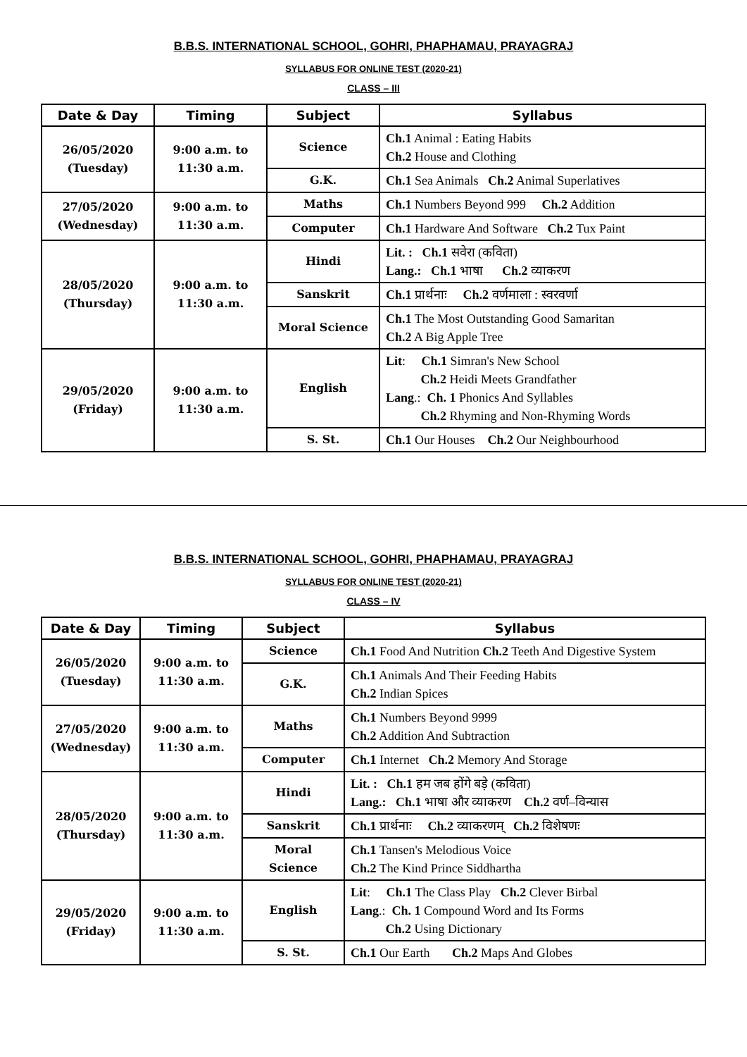B.B.S. INTERNATIONAL SCHOOL, GOHRI, PHAPHAMAU, PRAYAGRAJ
SYLLABUS FOR ONLINE TEST (2020-21)
CLASS – III
| Date & Day | Timing | Subject | Syllabus |
| --- | --- | --- | --- |
| 26/05/2020 (Tuesday) | 9:00 a.m. to 11:30 a.m. | Science | Ch.1 Animal : Eating Habits Ch.2 House and Clothing |
| | | G.K. | Ch.1 Sea Animals Ch.2 Animal Superlatives |
| 27/05/2020 (Wednesday) | 9:00 a.m. to 11:30 a.m. | Maths | Ch.1 Numbers Beyond 999 Ch.2 Addition |
| | | Computer | Ch.1 Hardware And Software Ch.2 Tux Paint |
| 28/05/2020 (Thursday) | 9:00 a.m. to 11:30 a.m. | Hindi | Lit. : Ch.1 सवेरा (कविता) Lang.: Ch.1 भाषा Ch.2 व्याकरण |
| | | Sanskrit | Ch.1 प्रार्थनाः Ch.2 वर्णमाला : स्वरवर्णा |
| | | Moral Science | Ch.1 The Most Outstanding Good Samaritan Ch.2 A Big Apple Tree |
| 29/05/2020 (Friday) | 9:00 a.m. to 11:30 a.m. | English | Lit : Ch.1 Simran's New School Ch.2 Heidi Meets Grandfather Lang .: Ch. 1 Phonics And Syllables Ch.2 Rhyming and Non-Rhyming Words |
| | | S. St. | Ch.1 Our Houses Ch.2 Our Neighbourhood |
B.B.S. INTERNATIONAL SCHOOL, GOHRI, PHAPHAMAU, PRAYAGRAJ
SYLLABUS FOR ONLINE TEST (2020-21)
CLASS – IV
| Date & Day | Timing | Subject | Syllabus |
| --- | --- | --- | --- |
| 26/05/2020 (Tuesday) | 9:00 a.m. to 11:30 a.m. | Science | Ch.1 Food And Nutrition Ch.2 Teeth And Digestive System |
| | | G.K. | Ch.1 Animals And Their Feeding Habits Ch.2 Indian Spices |
| 27/05/2020 (Wednesday) | 9:00 a.m. to 11:30 a.m. | Maths | Ch.1 Numbers Beyond 9999 Ch.2 Addition And Subtraction |
| | | Computer | Ch.1 Internet Ch.2 Memory And Storage |
| 28/05/2020 (Thursday) | 9:00 a.m. to 11:30 a.m. | Hindi | Lit. : Ch.1 हम जब होंगे बड़े (कविता) Lang.: Ch.1 भाषा और व्याकरण Ch.2 वर्ण–विन्यास |
| | | Sanskrit | Ch.1 प्रार्थनाः Ch.2 व्याकरणम् Ch.2 विशेषणः |
| | | Moral Science | Ch.1 Tansen's Melodious Voice Ch.2 The Kind Prince Siddhartha |
| 29/05/2020 (Friday) | 9:00 a.m. to 11:30 a.m. | English | Lit : Ch.1 The Class Play Ch.2 Clever Birbal Lang .: Ch. 1 Compound Word and Its Forms Ch.2 Using Dictionary |
| | | S. St. | Ch.1 Our Earth Ch.2 Maps And Globes |